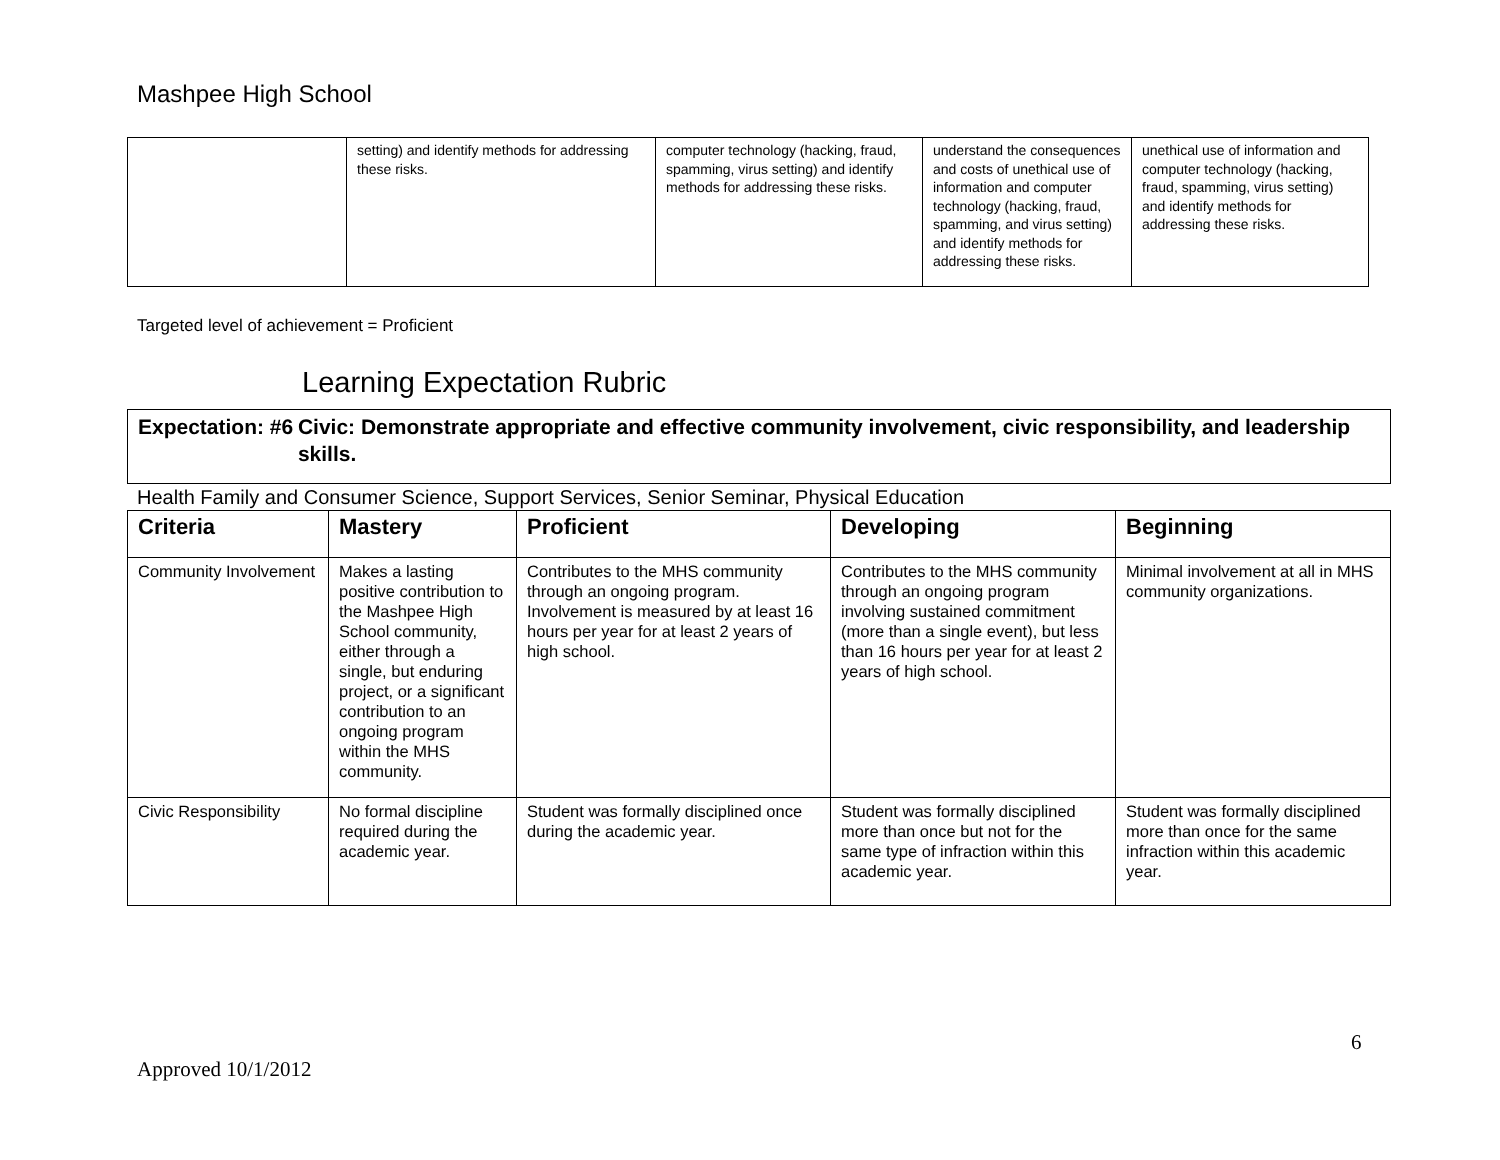Mashpee High School
| | setting) and identify methods for addressing these risks. | computer technology (hacking, fraud, spamming, virus setting) and identify methods for addressing these risks. | understand the consequences and costs of unethical use of information and computer technology (hacking, fraud, spamming, and virus setting) and identify methods for addressing these risks. | unethical use of information and computer technology (hacking, fraud, spamming, virus setting) and identify methods for addressing these risks. |
Targeted level of achievement = Proficient
Learning Expectation Rubric
Expectation: #6
Civic: Demonstrate appropriate and effective community involvement, civic responsibility, and leadership skills.
Health Family and Consumer Science, Support Services, Senior Seminar, Physical Education
| Criteria | Mastery | Proficient | Developing | Beginning |
| --- | --- | --- | --- | --- |
| Community Involvement | Makes a lasting positive contribution to the Mashpee High School community, either through a single, but enduring project, or a significant contribution to an ongoing program within the MHS community. | Contributes to the MHS community through an ongoing program. Involvement is measured by at least 16 hours per year for at least 2 years of high school. | Contributes to the MHS community through an ongoing program involving sustained commitment (more than a single event), but less than 16 hours per year for at least 2 years of high school. | Minimal involvement at all in MHS community organizations. |
| Civic Responsibility | No formal discipline required during the academic year. | Student was formally disciplined once during the academic year. | Student was formally disciplined more than once but not for the same type of infraction within this academic year. | Student was formally disciplined more than once for the same infraction within this academic year. |
6
Approved 10/1/2012